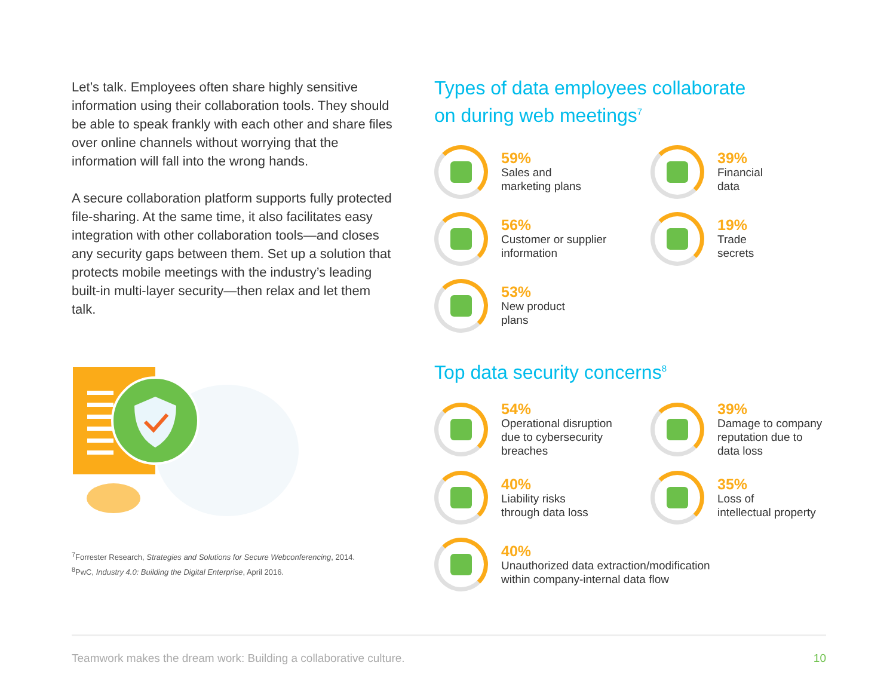Let’s talk. Employees often share highly sensitive information using their collaboration tools. They should be able to speak frankly with each other and share files over online channels without worrying that the information will fall into the wrong hands.
A secure collaboration platform supports fully protected file-sharing. At the same time, it also facilitates easy integration with other collaboration tools—and closes any security gaps between them. Set up a solution that protects mobile meetings with the industry’s leading built-in multi-layer security—then relax and let them talk.
<sup>7</sup> Forrester Research, Strategies and Solutions for Secure Webconferencing, 2014.
<sup>8</sup> PwC, Industry 4.0: Building the Digital Enterprise, April 2016.
Types of data employees collaborate
on during web meetings<sup>7</sup>
59%
Sales and
marketing plans
39%
Financial
data
56%
Customer or supplier
information
19%
Trade
secrets
53%
New product
plans
Top data security concerns<sup>8</sup>
54%
Operational disruption
due to cybersecurity
breaches
39%
Damage to company
reputation due to
data loss
40%
Liability risks
through data loss
35%
Loss of
intellectual property
40%
Unauthorized data extraction/modification
within company-internal data flow
Teamwork makes the dream work: Building a collaborative culture. 10